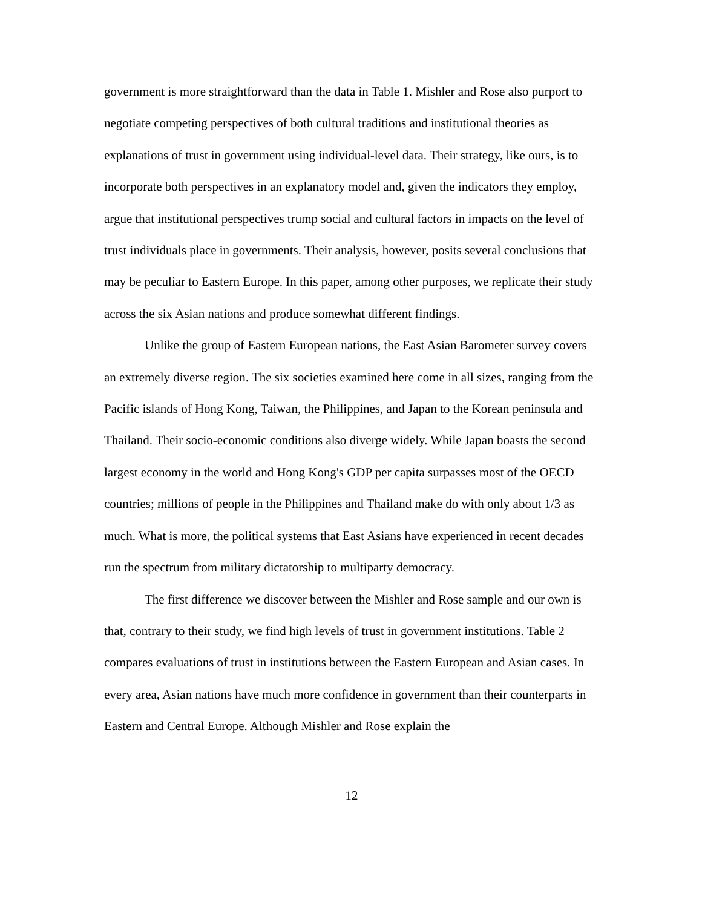government is more straightforward than the data in Table 1. Mishler and Rose also purport to negotiate competing perspectives of both cultural traditions and institutional theories as explanations of trust in government using individual-level data. Their strategy, like ours, is to incorporate both perspectives in an explanatory model and, given the indicators they employ, argue that institutional perspectives trump social and cultural factors in impacts on the level of trust individuals place in governments. Their analysis, however, posits several conclusions that may be peculiar to Eastern Europe. In this paper, among other purposes, we replicate their study across the six Asian nations and produce somewhat different findings.
Unlike the group of Eastern European nations, the East Asian Barometer survey covers an extremely diverse region. The six societies examined here come in all sizes, ranging from the Pacific islands of Hong Kong, Taiwan, the Philippines, and Japan to the Korean peninsula and Thailand. Their socio-economic conditions also diverge widely. While Japan boasts the second largest economy in the world and Hong Kong's GDP per capita surpasses most of the OECD countries; millions of people in the Philippines and Thailand make do with only about 1/3 as much. What is more, the political systems that East Asians have experienced in recent decades run the spectrum from military dictatorship to multiparty democracy.
The first difference we discover between the Mishler and Rose sample and our own is that, contrary to their study, we find high levels of trust in government institutions. Table 2 compares evaluations of trust in institutions between the Eastern European and Asian cases. In every area, Asian nations have much more confidence in government than their counterparts in Eastern and Central Europe. Although Mishler and Rose explain the
12